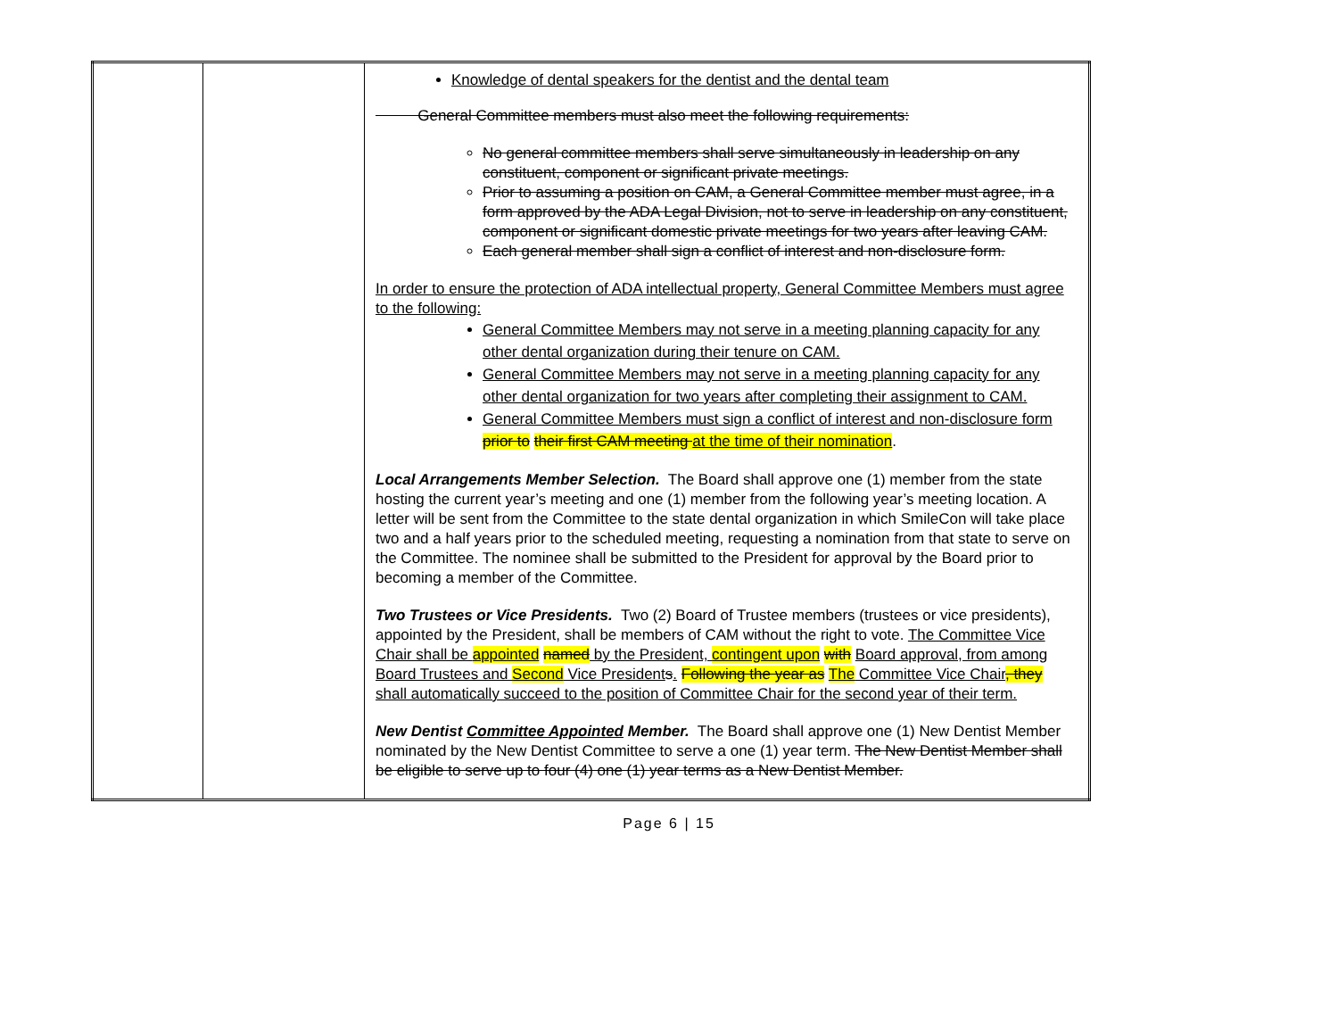| | | Knowledge of dental speakers for the dentist and the dental team General Committee members must also meet the following requirements: No general committee members shall serve simultaneously in leadership on any constituent, component or significant private meetings. Prior to assuming a position on CAM, a General Committee member must agree, in a form approved by the ADA Legal Division, not to serve in leadership on any constituent, component or significant domestic private meetings for two years after leaving CAM. Each general member shall sign a conflict of interest and non-disclosure form. In order to ensure the protection of ADA intellectual property, General Committee Members must agree to the following: General Committee Members may not serve in a meeting planning capacity for any other dental organization during their tenure on CAM. General Committee Members may not serve in a meeting planning capacity for any other dental organization for two years after completing their assignment to CAM. General Committee Members must sign a conflict of interest and non-disclosure form prior to their first CAM meeting at the time of their nomination . Local Arrangements Member Selection. The Board shall approve one (1) member from the state hosting the current year’s meeting and one (1) member from the following year’s meeting location. A letter will be sent from the Committee to the state dental organization in which SmileCon will take place two and a half years prior to the scheduled meeting, requesting a nomination from that state to serve on the Committee. The nominee shall be submitted to the President for approval by the Board prior to becoming a member of the Committee. Two Trustees or Vice Presidents. Two (2) Board of Trustee members (trustees or vice presidents), appointed by the President, shall be members of CAM without the right to vote. The Committee Vice Chair shall be appointed named by the President, contingent upon with Board approval, from among Board Trustees and Second Vice President s . Following the year as The Committee Vice Chair , they shall automatically succeed to the position of Committee Chair for the second year of their term. New Dentist Committee Appointed Member. The Board shall approve one (1) New Dentist Member nominated by the New Dentist Committee to serve a one (1) year term. The New Dentist Member shall be eligible to serve up to four (4) one (1) year terms as a New Dentist Member. |
Page 6 | 15